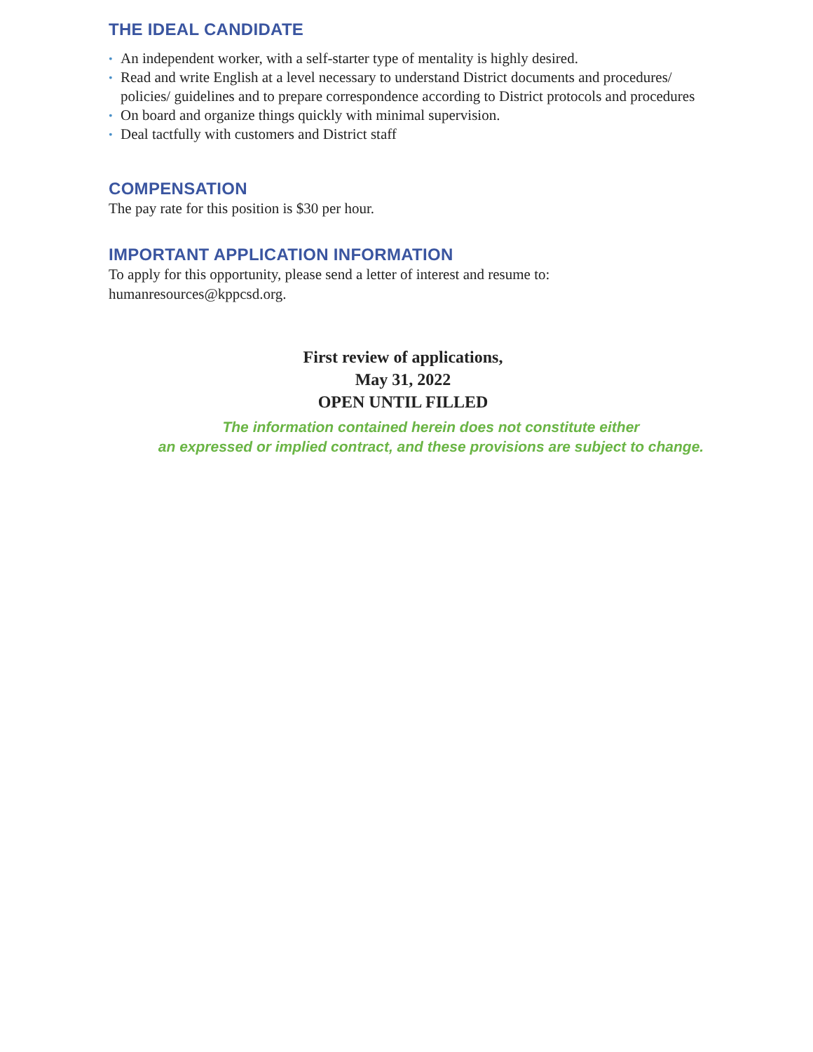THE IDEAL CANDIDATE
• An independent worker, with a self-starter type of mentality is highly desired.
• Read and write English at a level necessary to understand District documents and procedures/ policies/ guidelines and to prepare correspondence according to District protocols and procedures
• On board and organize things quickly with minimal supervision.
• Deal tactfully with customers and District staff
COMPENSATION
The pay rate for this position is $30 per hour.
IMPORTANT APPLICATION INFORMATION
To apply for this opportunity, please send a letter of interest and resume to:
humanresources@kppcsd.org.
First review of applications,
May 31, 2022
OPEN UNTIL FILLED
The information contained herein does not constitute either
an expressed or implied contract, and these provisions are subject to change.